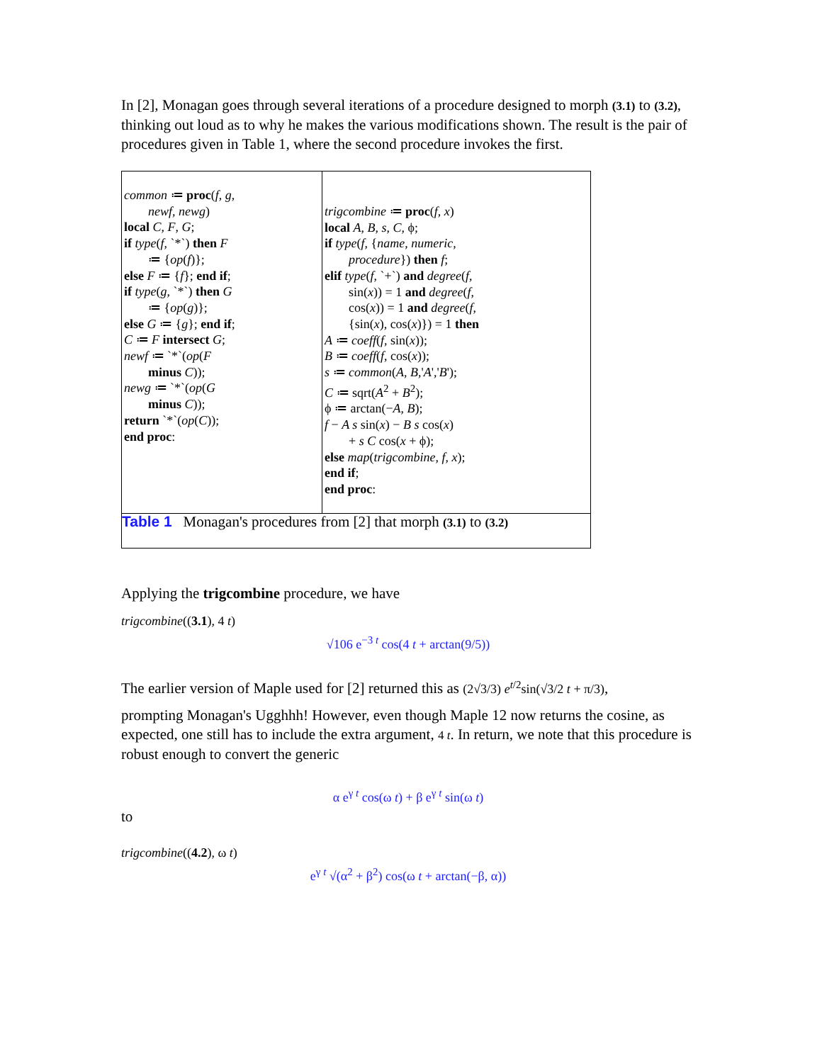In [2], Monagan goes through several iterations of a procedure designed to morph (3.1) to (3.2), thinking out loud as to why he makes the various modifications shown. The result is the pair of procedures given in Table 1, where the second procedure invokes the first.
| common ≔ proc ( f , g , newf , newg ) local C , F , G ; if type ( f , `*`) then F ≔ { op ( f )}; else F ≔ { f }; end if ; if type ( g , `*`) then G ≔ { op ( g )}; else G ≔ { g }; end if ; C ≔ F intersect G ; newf ≔ `*`( op ( F minus C )); newg ≔ `*`( op ( G minus C )); return `*`( op ( C )); end proc : | trigcombine ≔ proc ( f , x ) local A , B , s , C , ϕ; if type ( f , { name , numeric , procedure }) then f ; elif type ( f , `+`) and degree ( f , sin( x )) = 1 and degree ( f , cos( x )) = 1 and degree ( f , {sin( x ), cos( x )}) = 1 then A ≔ coeff ( f , sin( x )); B ≔ coeff ( f , cos( x )); s ≔ common ( A , B ,' A ',' B '); C ≔ sqrt( A<sup>2</sup> + B<sup>2</sup>); ϕ ≔ arctan(− A , B ); f − A s sin( x ) − B s cos( x ) + s C cos( x + ϕ); else map ( trigcombine , f , x ); end if ; end proc : |
| Table 1 Monagan's procedures from [2] that morph (3.1) to (3.2) | |
Applying the trigcombine procedure, we have
trigcombine((3.1), 4 t)
√106 e<sup>−3 t</sup> cos(4 t + arctan(9/5))
The earlier version of Maple used for [2] returned this as (2√3/3) e<sup>t/2</sup>sin(√3/2 t + π/3),
prompting Monagan's Ugghhh! However, even though Maple 12 now returns the cosine, as expected, one still has to include the extra argument, 4 t. In return, we note that this procedure is robust enough to convert the generic
α e<sup>γ t</sup> cos(ω t) + β e<sup>γ t</sup> sin(ω t)
to
trigcombine((4.2), ω t)
e<sup>γ t</sup> √(α<sup>2</sup> + β<sup>2</sup>) cos(ω t + arctan(−β, α))